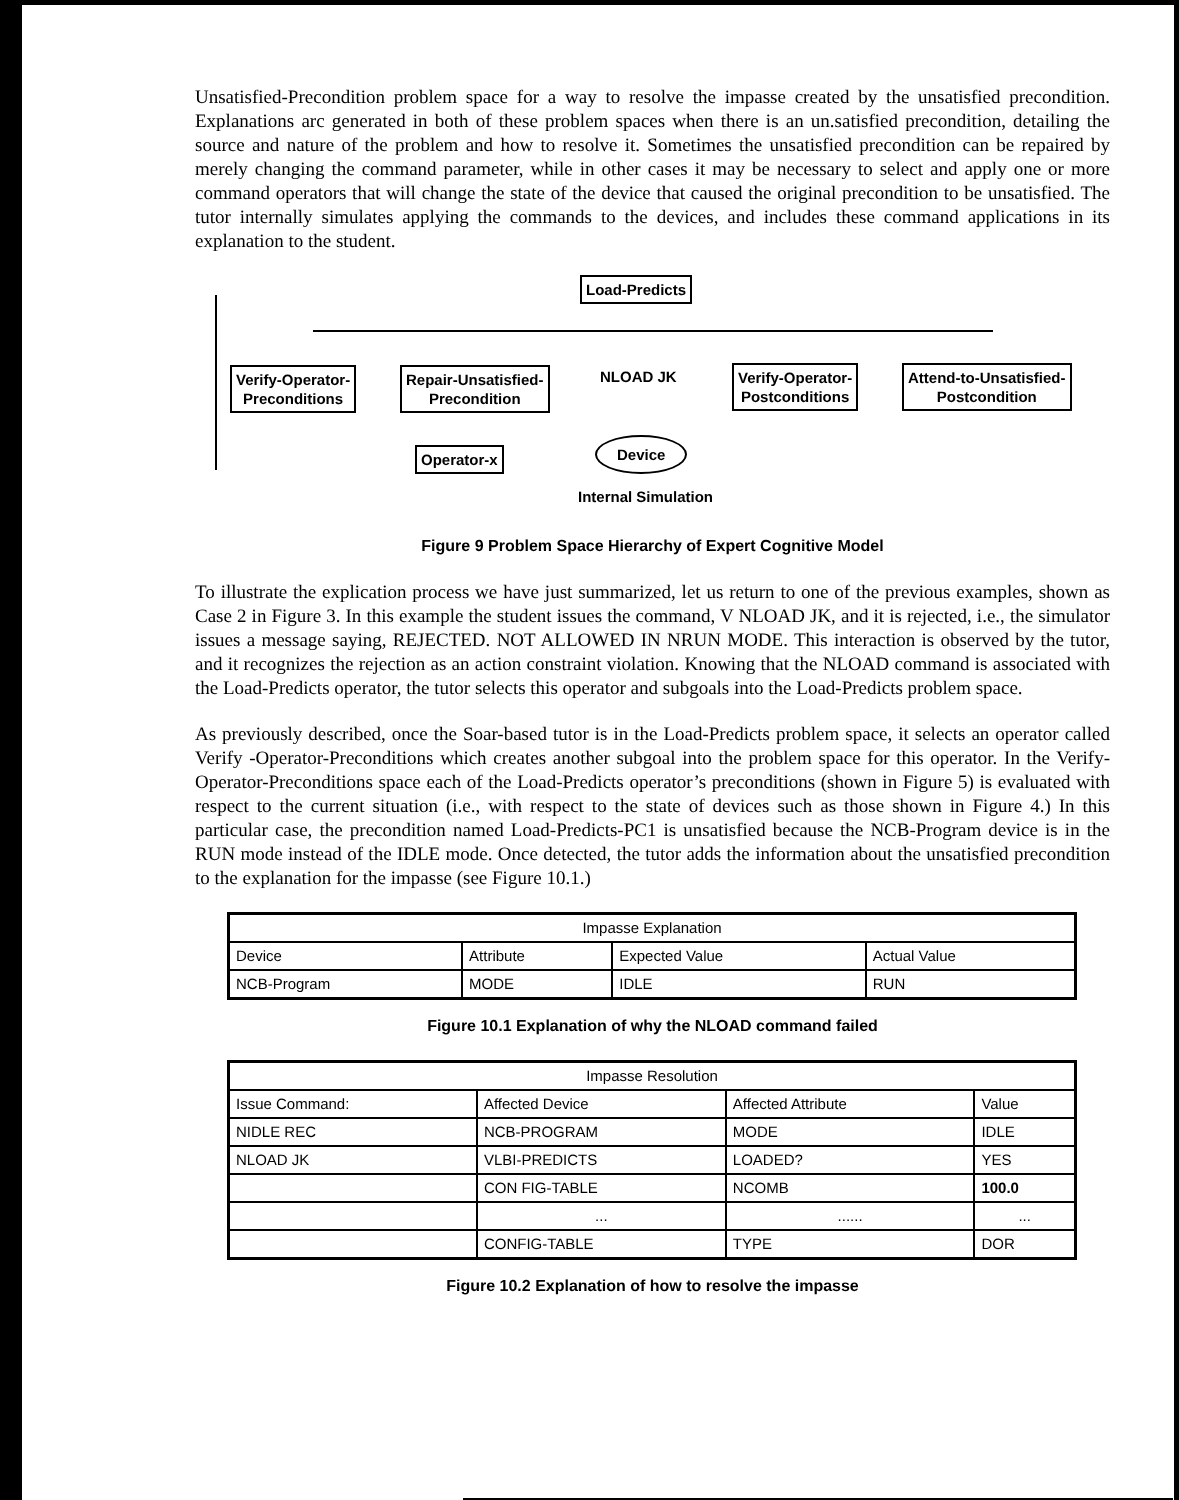Unsatisfied-Precondition problem space for a way to resolve the impasse created by the unsatisfied precondition. Explanations arc generated in both of these problem spaces when there is an un.satisfied precondition, detailing the source and nature of the problem and how to resolve it. Sometimes the unsatisfied precondition can be repaired by merely changing the command parameter, while in other cases it may be necessary to select and apply one or more command operators that will change the state of the device that caused the original precondition to be unsatisfied. The tutor internally simulates applying the commands to the devices, and includes these command applications in its explanation to the student.
Load-Predicts
Verify-Operator-
Preconditions
Repair-Unsatisfied-
Precondition
NLOAD JK
Verify-Operator-
Postconditions
Attend-to-Unsatisfied-
Postcondition
Operator-x
Device
Internal Simulation
Figure 9 Problem Space Hierarchy of Expert Cognitive Model
To illustrate the explication process we have just summarized, let us return to one of the previous examples, shown as Case 2 in Figure 3. In this example the student issues the command, V NLOAD JK, and it is rejected, i.e., the simulator issues a message saying, REJECTED. NOT ALLOWED IN NRUN MODE. This interaction is observed by the tutor, and it recognizes the rejection as an action constraint violation. Knowing that the NLOAD command is associated with the Load-Predicts operator, the tutor selects this operator and subgoals into the Load-Predicts problem space.
As previously described, once the Soar-based tutor is in the Load-Predicts problem space, it selects an operator called Verify -Operator-Preconditions which creates another subgoal into the problem space for this operator. In the Verify-Operator-Preconditions space each of the Load-Predicts operator’s preconditions (shown in Figure 5) is evaluated with respect to the current situation (i.e., with respect to the state of devices such as those shown in Figure 4.) In this particular case, the precondition named Load-Predicts-PC1 is unsatisfied because the NCB-Program device is in the RUN mode instead of the IDLE mode. Once detected, the tutor adds the information about the unsatisfied precondition to the explanation for the impasse (see Figure 10.1.)
| Impasse Explanation | | | |
| --- | --- | --- | --- |
| Device | Attribute | Expected Value | Actual Value |
| NCB-Program | MODE | IDLE | RUN |
Figure 10.1 Explanation of why the NLOAD command failed
| Impasse Resolution | | | |
| --- | --- | --- | --- |
| Issue Command: | Affected Device | Affected Attribute | Value |
| NIDLE REC | NCB-PROGRAM | MODE | IDLE |
| NLOAD JK | VLBI-PREDICTS | LOADED? | YES |
| | CON FIG-TABLE | NCOMB | 100.0 |
| | ... | ...... | ... |
| | CONFIG-TABLE | TYPE | DOR |
Figure 10.2 Explanation of how to resolve the impasse